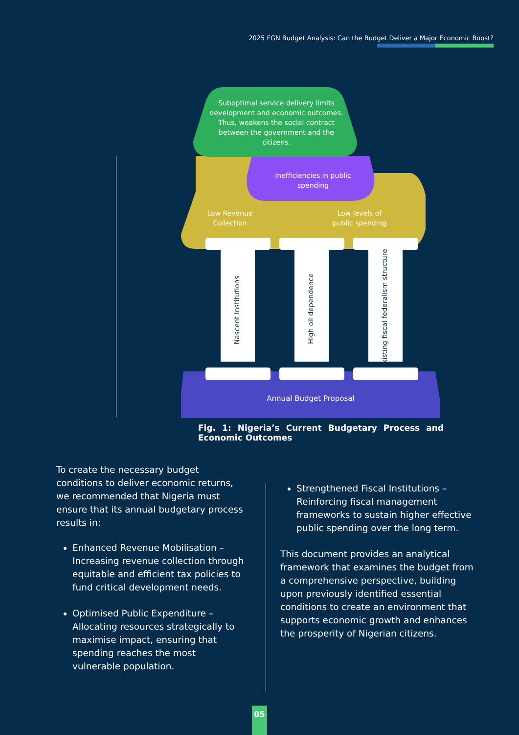2025 FGN Budget Analysis: Can the Budget Deliver a Major Economic Boost?
Suboptimal service delivery limits development and economic outcomes. Thus, weakens the social contract between the government and the citizens.
Inefficiencies in public spending
Low Revenue Collection
Low levels of public spending
Nascent Institutions
High oil dependence
Existing fiscal federalism structure
Annual Budget Proposal
Fig. 1: Nigeria’s Current Budgetary Process and Economic Outcomes
To create the necessary budget conditions to deliver economic returns, we recommended that Nigeria must ensure that its annual budgetary process results in:
Enhanced Revenue Mobilisation – Increasing revenue collection through equitable and efficient tax policies to fund critical development needs.
Optimised Public Expenditure – Allocating resources strategically to maximise impact, ensuring that spending reaches the most vulnerable population.
Strengthened Fiscal Institutions – Reinforcing fiscal management frameworks to sustain higher effective public spending over the long term.
This document provides an analytical framework that examines the budget from a comprehensive perspective, building upon previously identified essential conditions to create an environment that supports economic growth and enhances the prosperity of Nigerian citizens.
05